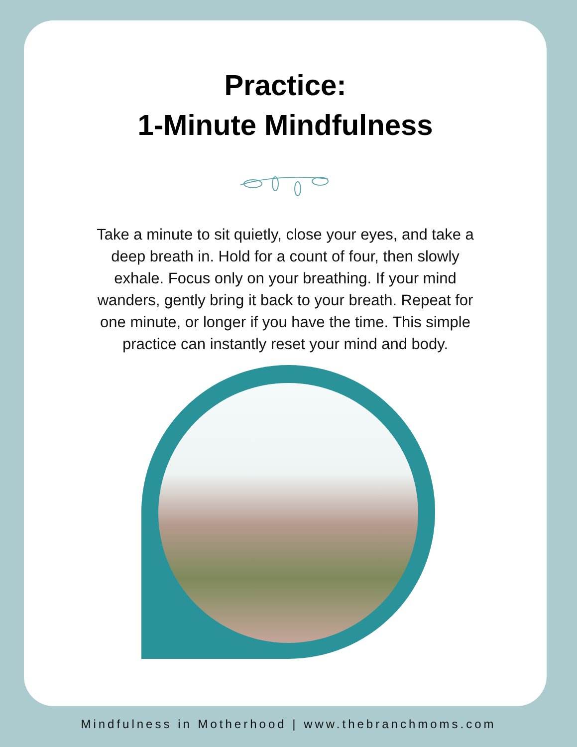Practice:
1-Minute Mindfulness
Take a minute to sit quietly, close your eyes, and take a deep breath in. Hold for a count of four, then slowly exhale. Focus only on your breathing. If your mind wanders, gently bring it back to your breath. Repeat for one minute, or longer if you have the time. This simple practice can instantly reset your mind and body.
Mindfulness in Motherhood | www.thebranchmoms.com